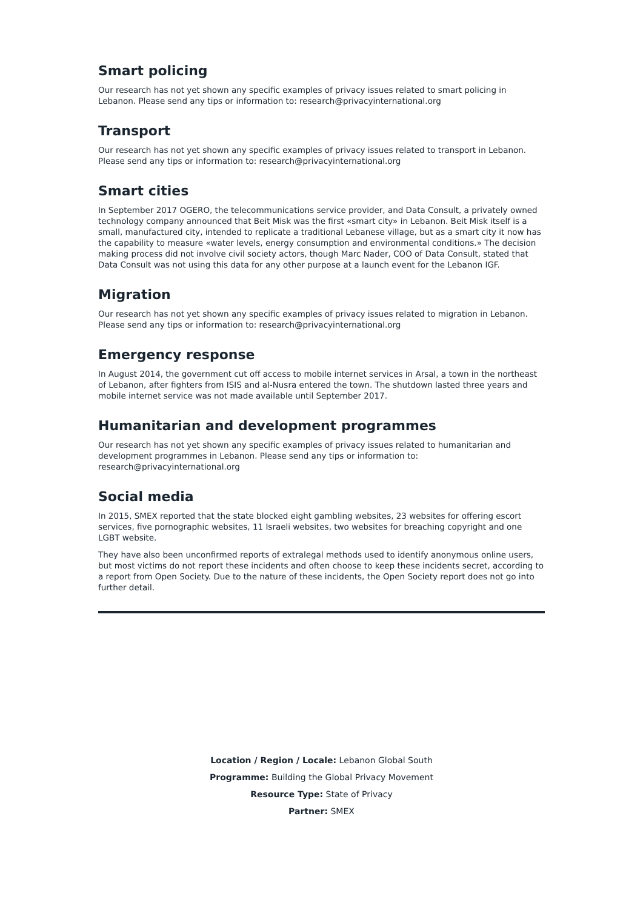Smart policing
Our research has not yet shown any specific examples of privacy issues related to smart policing in Lebanon. Please send any tips or information to: research@privacyinternational.org
Transport
Our research has not yet shown any specific examples of privacy issues related to transport in Lebanon. Please send any tips or information to: research@privacyinternational.org
Smart cities
In September 2017 OGERO, the telecommunications service provider, and Data Consult, a privately owned technology company announced that Beit Misk was the first «smart city» in Lebanon. Beit Misk itself is a small, manufactured city, intended to replicate a traditional Lebanese village, but as a smart city it now has the capability to measure «water levels, energy consumption and environmental conditions.» The decision making process did not involve civil society actors, though Marc Nader, COO of Data Consult, stated that Data Consult was not using this data for any other purpose at a launch event for the Lebanon IGF.
Migration
Our research has not yet shown any specific examples of privacy issues related to migration in Lebanon. Please send any tips or information to: research@privacyinternational.org
Emergency response
In August 2014, the government cut off access to mobile internet services in Arsal, a town in the northeast of Lebanon, after fighters from ISIS and al-Nusra entered the town. The shutdown lasted three years and mobile internet service was not made available until September 2017.
Humanitarian and development programmes
Our research has not yet shown any specific examples of privacy issues related to humanitarian and development programmes in Lebanon. Please send any tips or information to: research@privacyinternational.org
Social media
In 2015, SMEX reported that the state blocked eight gambling websites, 23 websites for offering escort services, five pornographic websites, 11 Israeli websites, two websites for breaching copyright and one LGBT website.
They have also been unconfirmed reports of extralegal methods used to identify anonymous online users, but most victims do not report these incidents and often choose to keep these incidents secret, according to a report from Open Society. Due to the nature of these incidents, the Open Society report does not go into further detail.
Location / Region / Locale: Lebanon Global South
Programme: Building the Global Privacy Movement
Resource Type: State of Privacy
Partner: SMEX